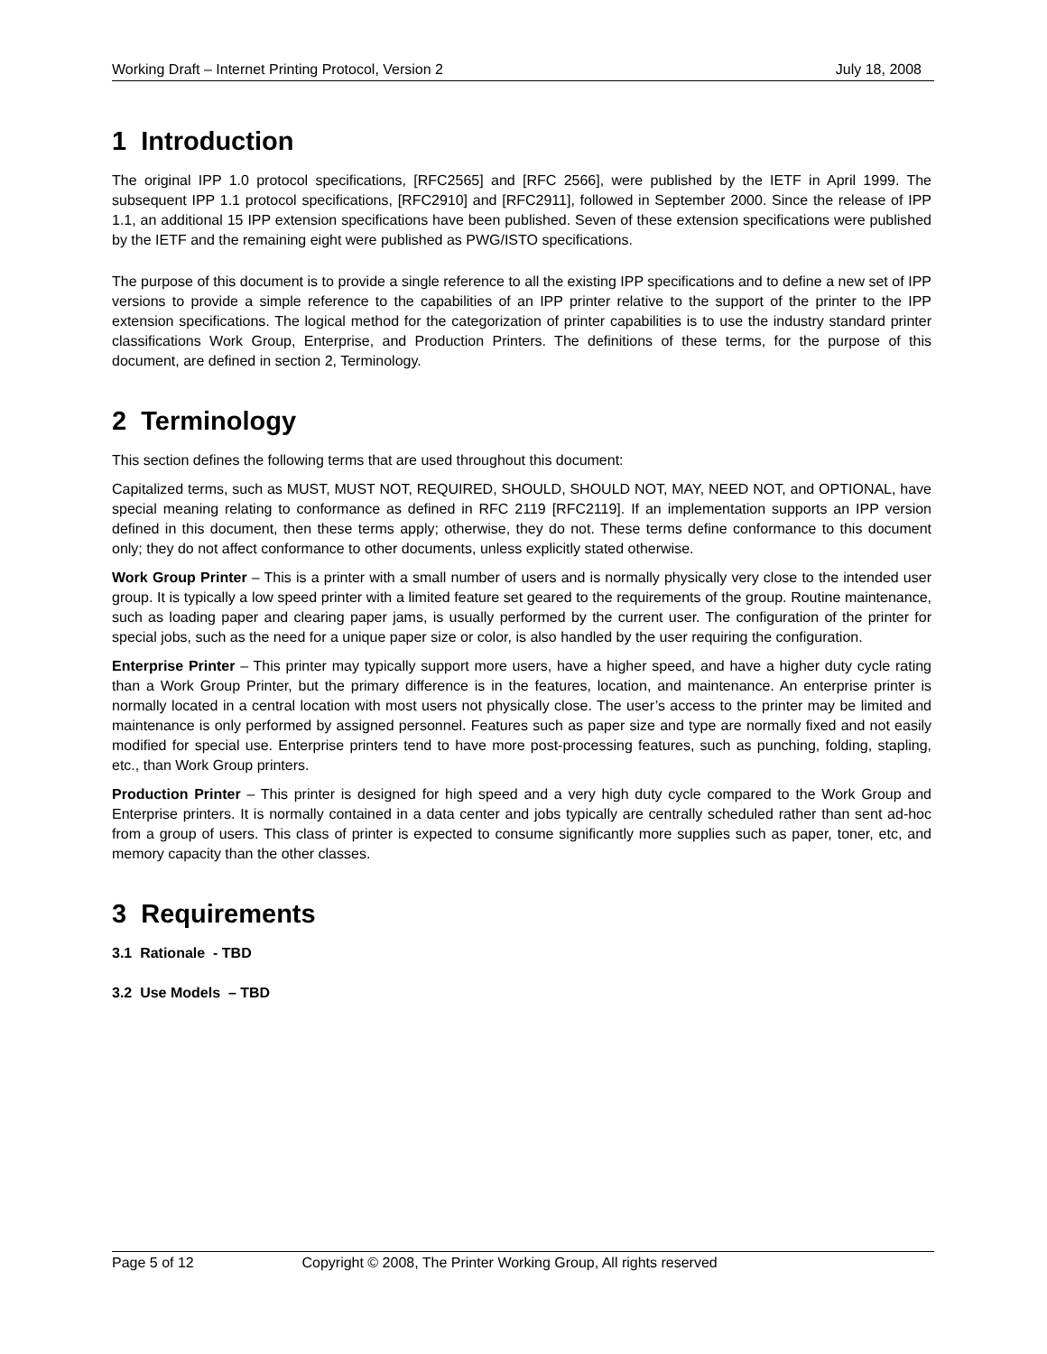Working Draft – Internet Printing Protocol, Version 2 July 18, 2008
1 Introduction
The original IPP 1.0 protocol specifications, [RFC2565] and [RFC 2566], were published by the IETF in April 1999. The subsequent IPP 1.1 protocol specifications, [RFC2910] and [RFC2911], followed in September 2000. Since the release of IPP 1.1, an additional 15 IPP extension specifications have been published. Seven of these extension specifications were published by the IETF and the remaining eight were published as PWG/ISTO specifications.
The purpose of this document is to provide a single reference to all the existing IPP specifications and to define a new set of IPP versions to provide a simple reference to the capabilities of an IPP printer relative to the support of the printer to the IPP extension specifications. The logical method for the categorization of printer capabilities is to use the industry standard printer classifications Work Group, Enterprise, and Production Printers. The definitions of these terms, for the purpose of this document, are defined in section 2, Terminology.
2 Terminology
This section defines the following terms that are used throughout this document:
Capitalized terms, such as MUST, MUST NOT, REQUIRED, SHOULD, SHOULD NOT, MAY, NEED NOT, and OPTIONAL, have special meaning relating to conformance as defined in RFC 2119 [RFC2119]. If an implementation supports an IPP version defined in this document, then these terms apply; otherwise, they do not. These terms define conformance to this document only; they do not affect conformance to other documents, unless explicitly stated otherwise.
Work Group Printer – This is a printer with a small number of users and is normally physically very close to the intended user group. It is typically a low speed printer with a limited feature set geared to the requirements of the group. Routine maintenance, such as loading paper and clearing paper jams, is usually performed by the current user. The configuration of the printer for special jobs, such as the need for a unique paper size or color, is also handled by the user requiring the configuration.
Enterprise Printer – This printer may typically support more users, have a higher speed, and have a higher duty cycle rating than a Work Group Printer, but the primary difference is in the features, location, and maintenance. An enterprise printer is normally located in a central location with most users not physically close. The user’s access to the printer may be limited and maintenance is only performed by assigned personnel. Features such as paper size and type are normally fixed and not easily modified for special use. Enterprise printers tend to have more post-processing features, such as punching, folding, stapling, etc., than Work Group printers.
Production Printer – This printer is designed for high speed and a very high duty cycle compared to the Work Group and Enterprise printers. It is normally contained in a data center and jobs typically are centrally scheduled rather than sent ad-hoc from a group of users. This class of printer is expected to consume significantly more supplies such as paper, toner, etc, and memory capacity than the other classes.
3 Requirements
3.1 Rationale - TBD
3.2 Use Models – TBD
Page 5 of 12 Copyright © 2008, The Printer Working Group, All rights reserved